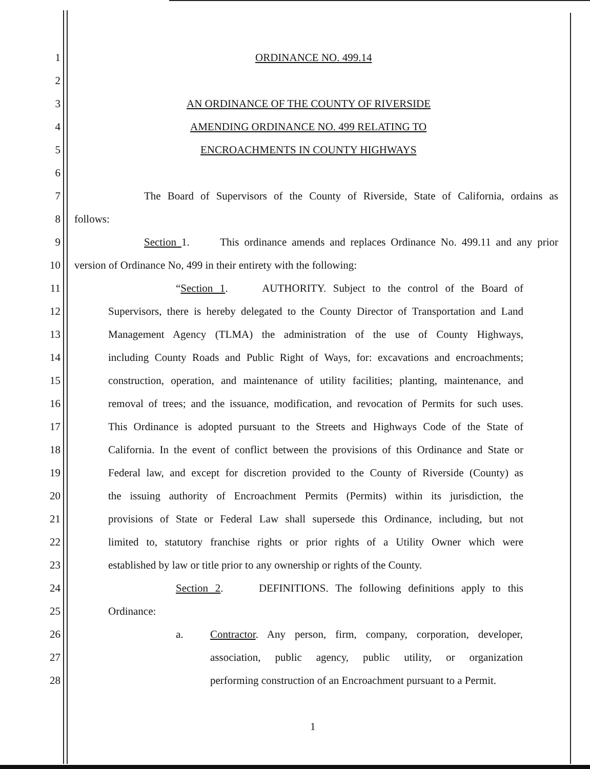1
ORDINANCE NO. 499.14
2
3
AN ORDINANCE OF THE COUNTY OF RIVERSIDE
4
AMENDING ORDINANCE NO. 499 RELATING TO
5
ENCROACHMENTS IN COUNTY HIGHWAYS
6
7
The Board of Supervisors of the County of Riverside, State of California, ordains as
8
follows:
9
Section 1. This ordinance amends and replaces Ordinance No. 499.11 and any prior
10
version of Ordinance No, 499 in their entirety with the following:
11
“Section 1. AUTHORITY. Subject to the control of the Board of
12
Supervisors, there is hereby delegated to the County Director of Transportation and Land
13
Management Agency (TLMA) the administration of the use of County Highways,
14
including County Roads and Public Right of Ways, for: excavations and encroachments;
15
construction, operation, and maintenance of utility facilities; planting, maintenance, and
16
removal of trees; and the issuance, modification, and revocation of Permits for such uses.
17
This Ordinance is adopted pursuant to the Streets and Highways Code of the State of
18
California. In the event of conflict between the provisions of this Ordinance and State or
19
Federal law, and except for discretion provided to the County of Riverside (County) as
20
the issuing authority of Encroachment Permits (Permits) within its jurisdiction, the
21
provisions of State or Federal Law shall supersede this Ordinance, including, but not
22
limited to, statutory franchise rights or prior rights of a Utility Owner which were
23
established by law or title prior to any ownership or rights of the County.
24
Section 2. DEFINITIONS. The following definitions apply to this
25
Ordinance:
26
a.
Contractor. Any person, firm, company, corporation, developer,
27
association, public agency, public utility, or organization
28
performing construction of an Encroachment pursuant to a Permit.
1